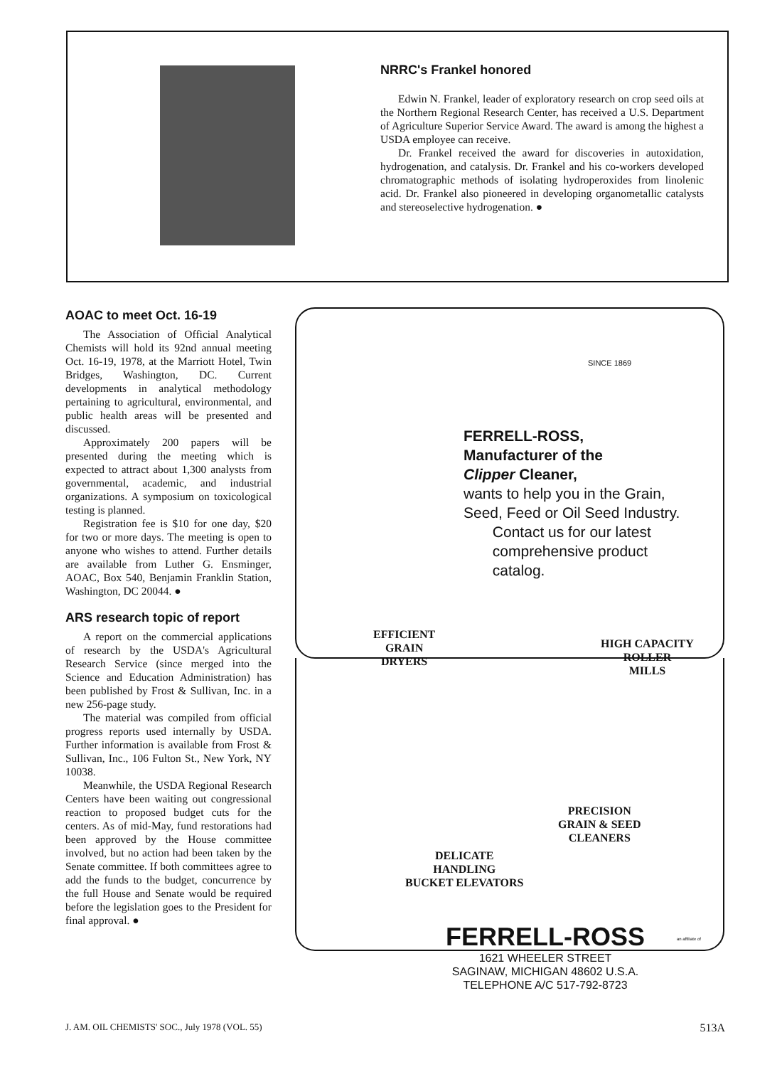NRRC's Frankel honored
Edwin N. Frankel, leader of exploratory research on crop seed oils at the Northern Regional Research Center, has received a U.S. Department of Agriculture Superior Service Award. The award is among the highest a USDA employee can receive.
Dr. Frankel received the award for discoveries in autoxidation, hydrogenation, and catalysis. Dr. Frankel and his co-workers developed chromatographic methods of isolating hydroperoxides from linolenic acid. Dr. Frankel also pioneered in developing organometallic catalysts and stereoselective hydrogenation. ●
AOAC to meet Oct. 16-19
The Association of Official Analytical Chemists will hold its 92nd annual meeting Oct. 16-19, 1978, at the Marriott Hotel, Twin Bridges, Washington, DC. Current developments in analytical methodology pertaining to agricultural, environmental, and public health areas will be presented and discussed.
Approximately 200 papers will be presented during the meeting which is expected to attract about 1,300 analysts from governmental, academic, and industrial organizations. A symposium on toxicological testing is planned.
Registration fee is $10 for one day, $20 for two or more days. The meeting is open to anyone who wishes to attend. Further details are available from Luther G. Ensminger, AOAC, Box 540, Benjamin Franklin Station, Washington, DC 20044. ●
ARS research topic of report
A report on the commercial applications of research by the USDA's Agricultural Research Service (since merged into the Science and Education Administration) has been published by Frost & Sullivan, Inc. in a new 256-page study.
The material was compiled from official progress reports used internally by USDA. Further information is available from Frost & Sullivan, Inc., 106 Fulton St., New York, NY 10038.
Meanwhile, the USDA Regional Research Centers have been waiting out congressional reaction to proposed budget cuts for the centers. As of mid-May, fund restorations had been approved by the House committee involved, but no action had been taken by the Senate committee. If both committees agree to add the funds to the budget, concurrence by the full House and Senate would be required before the legislation goes to the President for final approval. ●
SINCE 1869
FERRELL-ROSS,
Manufacturer of the
Clipper Cleaner,
wants to help you in the Grain,
Seed, Feed or Oil Seed Industry.
Contact us for our latest
comprehensive product
catalog.
EFFICIENT
GRAIN
DRYERS
HIGH CAPACITY
ROLLER
MILLS
PRECISION
GRAIN & SEED
CLEANERS
DELICATE
HANDLING
BUCKET ELEVATORS
FERRELL-ROSS
1621 WHEELER STREET
SAGINAW, MICHIGAN 48602 U.S.A.
TELEPHONE A/C 517-792-8723
an affiliate of
J. AM. OIL CHEMISTS' SOC., July 1978 (VOL. 55) 513A